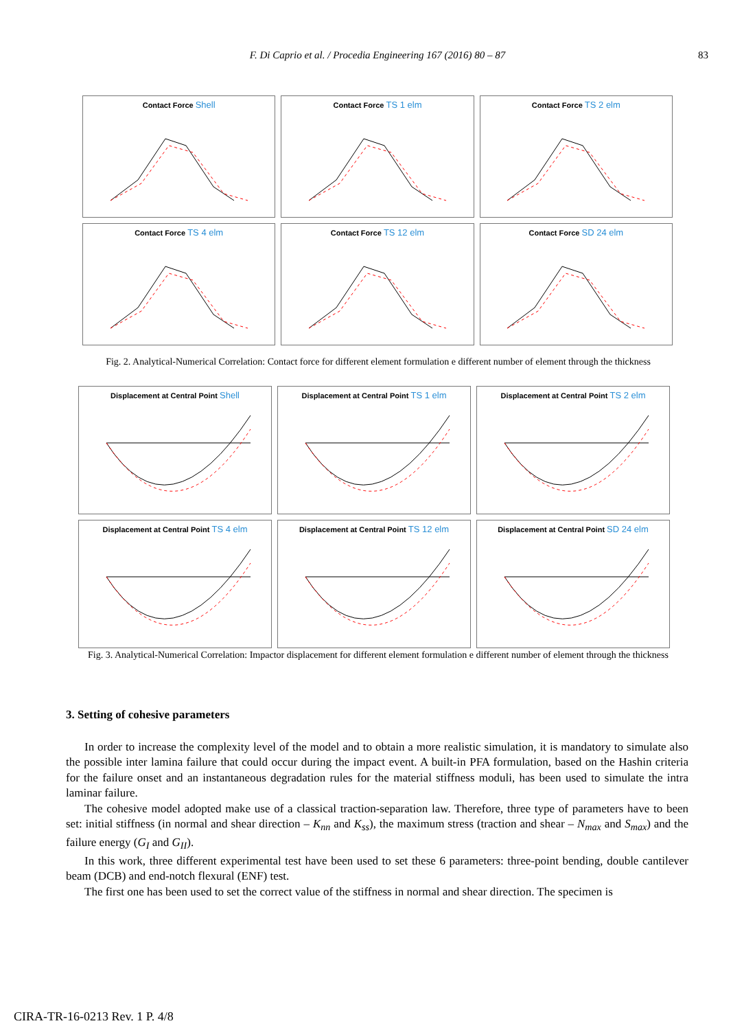F. Di Caprio et al. / Procedia Engineering 167 (2016) 80 – 87
83
Contact Force Shell
Contact Force TS 1 elm
Contact Force TS 2 elm
Contact Force TS 4 elm
Contact Force TS 12 elm
Contact Force SD 24 elm
Fig. 2. Analytical-Numerical Correlation: Contact force for different element formulation e different number of element through the thickness
Displacement at Central Point Shell
Displacement at Central Point TS 1 elm
Displacement at Central Point TS 2 elm
Displacement at Central Point TS 4 elm
Displacement at Central Point TS 12 elm
Displacement at Central Point SD 24 elm
Fig. 3. Analytical-Numerical Correlation: Impactor displacement for different element formulation e different number of element through the thickness
3. Setting of cohesive parameters
In order to increase the complexity level of the model and to obtain a more realistic simulation, it is mandatory to simulate also the possible inter lamina failure that could occur during the impact event. A built-in PFA formulation, based on the Hashin criteria for the failure onset and an instantaneous degradation rules for the material stiffness moduli, has been used to simulate the intra laminar failure.
The cohesive model adopted make use of a classical traction-separation law. Therefore, three type of parameters have to been set: initial stiffness (in normal and shear direction – K<sub>nn</sub> and K<sub>ss</sub>), the maximum stress (traction and shear – N<sub>max</sub> and S<sub>max</sub>) and the failure energy (G<sub>I</sub> and G<sub>II</sub>).
In this work, three different experimental test have been used to set these 6 parameters: three-point bending, double cantilever beam (DCB) and end-notch flexural (ENF) test.
The first one has been used to set the correct value of the stiffness in normal and shear direction. The specimen is
CIRA-TR-16-0213 Rev. 1 P. 4/8